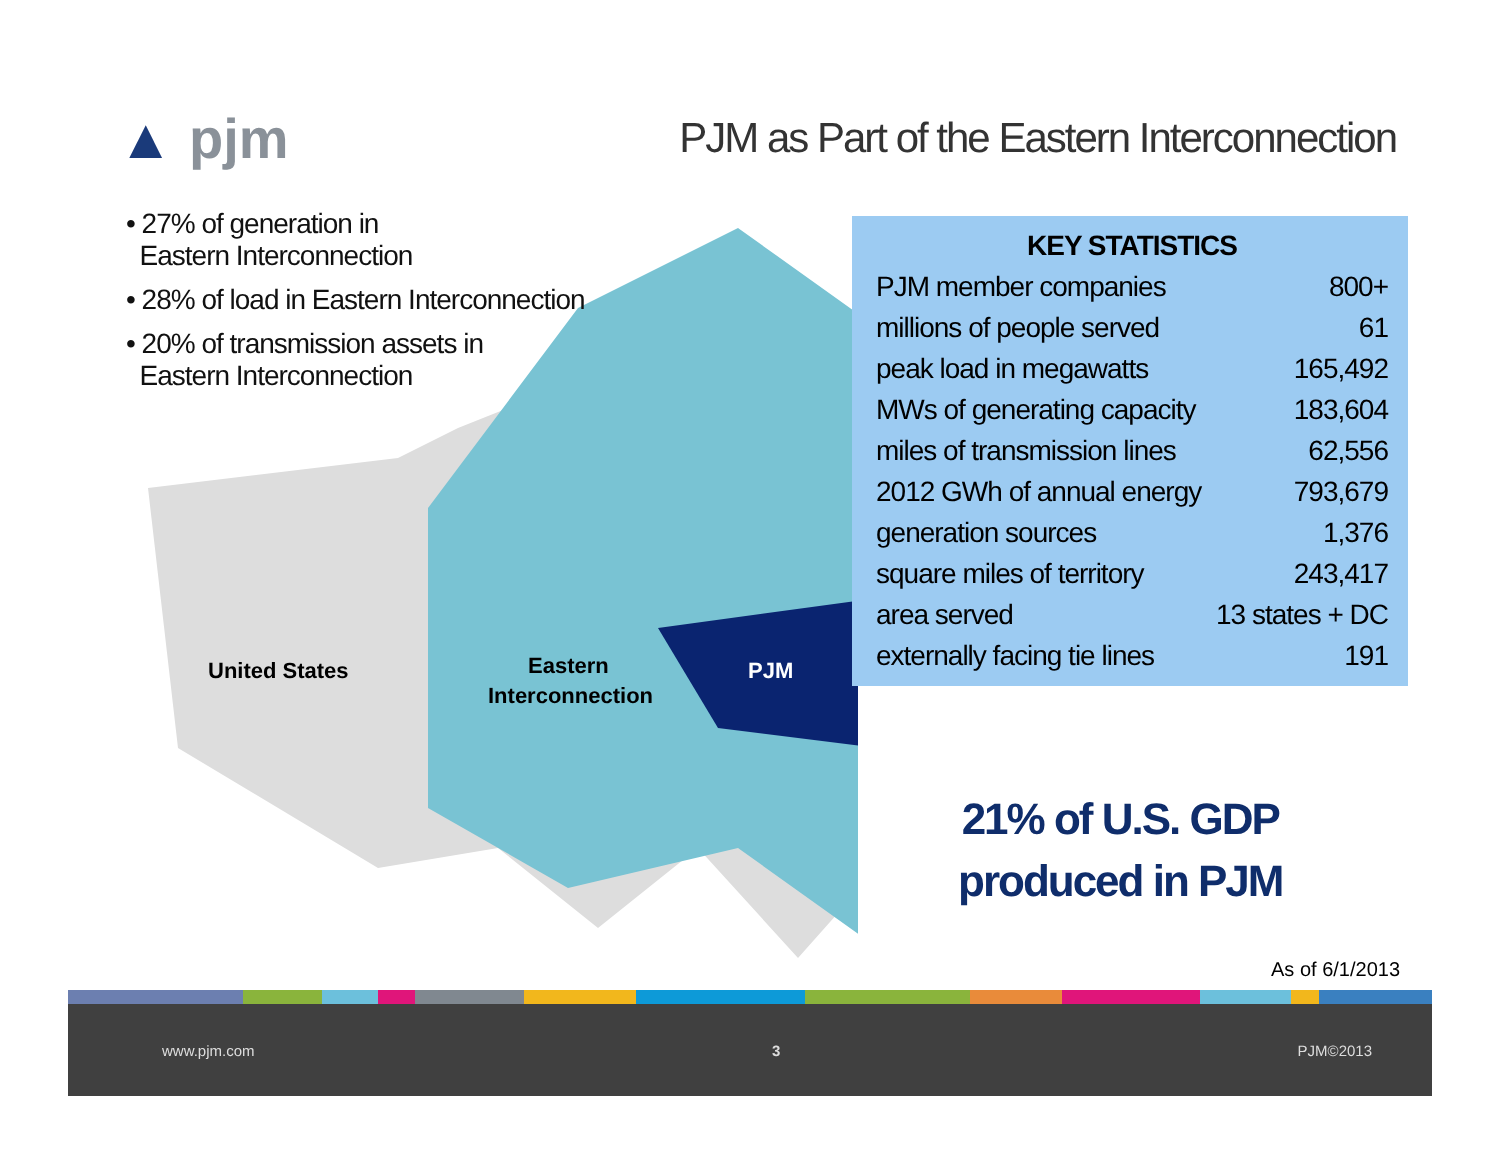▲ pjm
PJM as Part of the Eastern Interconnection
United States
Eastern
Interconnection
PJM
• 27% of generation in
Eastern Interconnection
• 28% of load in Eastern Interconnection
• 20% of transmission assets in
Eastern Interconnection
| KEY STATISTICS | |
| --- | --- |
| PJM member companies | 800+ |
| millions of people served | 61 |
| peak load in megawatts | 165,492 |
| MWs of generating capacity | 183,604 |
| miles of transmission lines | 62,556 |
| 2012 GWh of annual energy | 793,679 |
| generation sources | 1,376 |
| square miles of territory | 243,417 |
| area served | 13 states + DC |
| externally facing tie lines | 191 |
21% of U.S. GDP
produced in PJM
As of 6/1/2013
www.pjm.com 3 PJM©2013